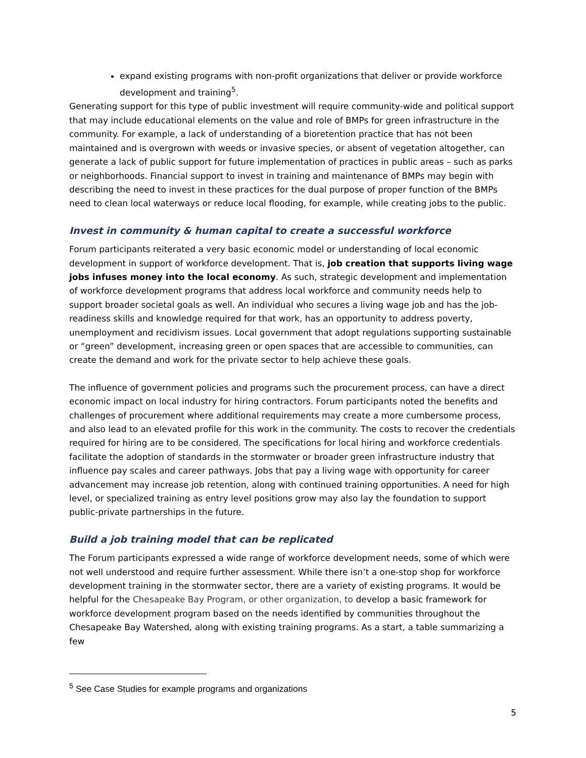expand existing programs with non-profit organizations that deliver or provide workforce development and training<sup>5</sup>.
Generating support for this type of public investment will require community-wide and political support that may include educational elements on the value and role of BMPs for green infrastructure in the community. For example, a lack of understanding of a bioretention practice that has not been maintained and is overgrown with weeds or invasive species, or absent of vegetation altogether, can generate a lack of public support for future implementation of practices in public areas – such as parks or neighborhoods. Financial support to invest in training and maintenance of BMPs may begin with describing the need to invest in these practices for the dual purpose of proper function of the BMPs need to clean local waterways or reduce local flooding, for example, while creating jobs to the public.
Invest in community & human capital to create a successful workforce
Forum participants reiterated a very basic economic model or understanding of local economic development in support of workforce development. That is, job creation that supports living wage jobs infuses money into the local economy. As such, strategic development and implementation of workforce development programs that address local workforce and community needs help to support broader societal goals as well. An individual who secures a living wage job and has the job-readiness skills and knowledge required for that work, has an opportunity to address poverty, unemployment and recidivism issues. Local government that adopt regulations supporting sustainable or “green” development, increasing green or open spaces that are accessible to communities, can create the demand and work for the private sector to help achieve these goals.
The influence of government policies and programs such the procurement process, can have a direct economic impact on local industry for hiring contractors. Forum participants noted the benefits and challenges of procurement where additional requirements may create a more cumbersome process, and also lead to an elevated profile for this work in the community. The costs to recover the credentials required for hiring are to be considered. The specifications for local hiring and workforce credentials facilitate the adoption of standards in the stormwater or broader green infrastructure industry that influence pay scales and career pathways. Jobs that pay a living wage with opportunity for career advancement may increase job retention, along with continued training opportunities. A need for high level, or specialized training as entry level positions grow may also lay the foundation to support public-private partnerships in the future.
Build a job training model that can be replicated
The Forum participants expressed a wide range of workforce development needs, some of which were not well understood and require further assessment. While there isn’t a one-stop shop for workforce development training in the stormwater sector, there are a variety of existing programs. It would be helpful for the Chesapeake Bay Program, or other organization, to develop a basic framework for workforce development program based on the needs identified by communities throughout the Chesapeake Bay Watershed, along with existing training programs. As a start, a table summarizing a few
<sup>5</sup> See Case Studies for example programs and organizations
5